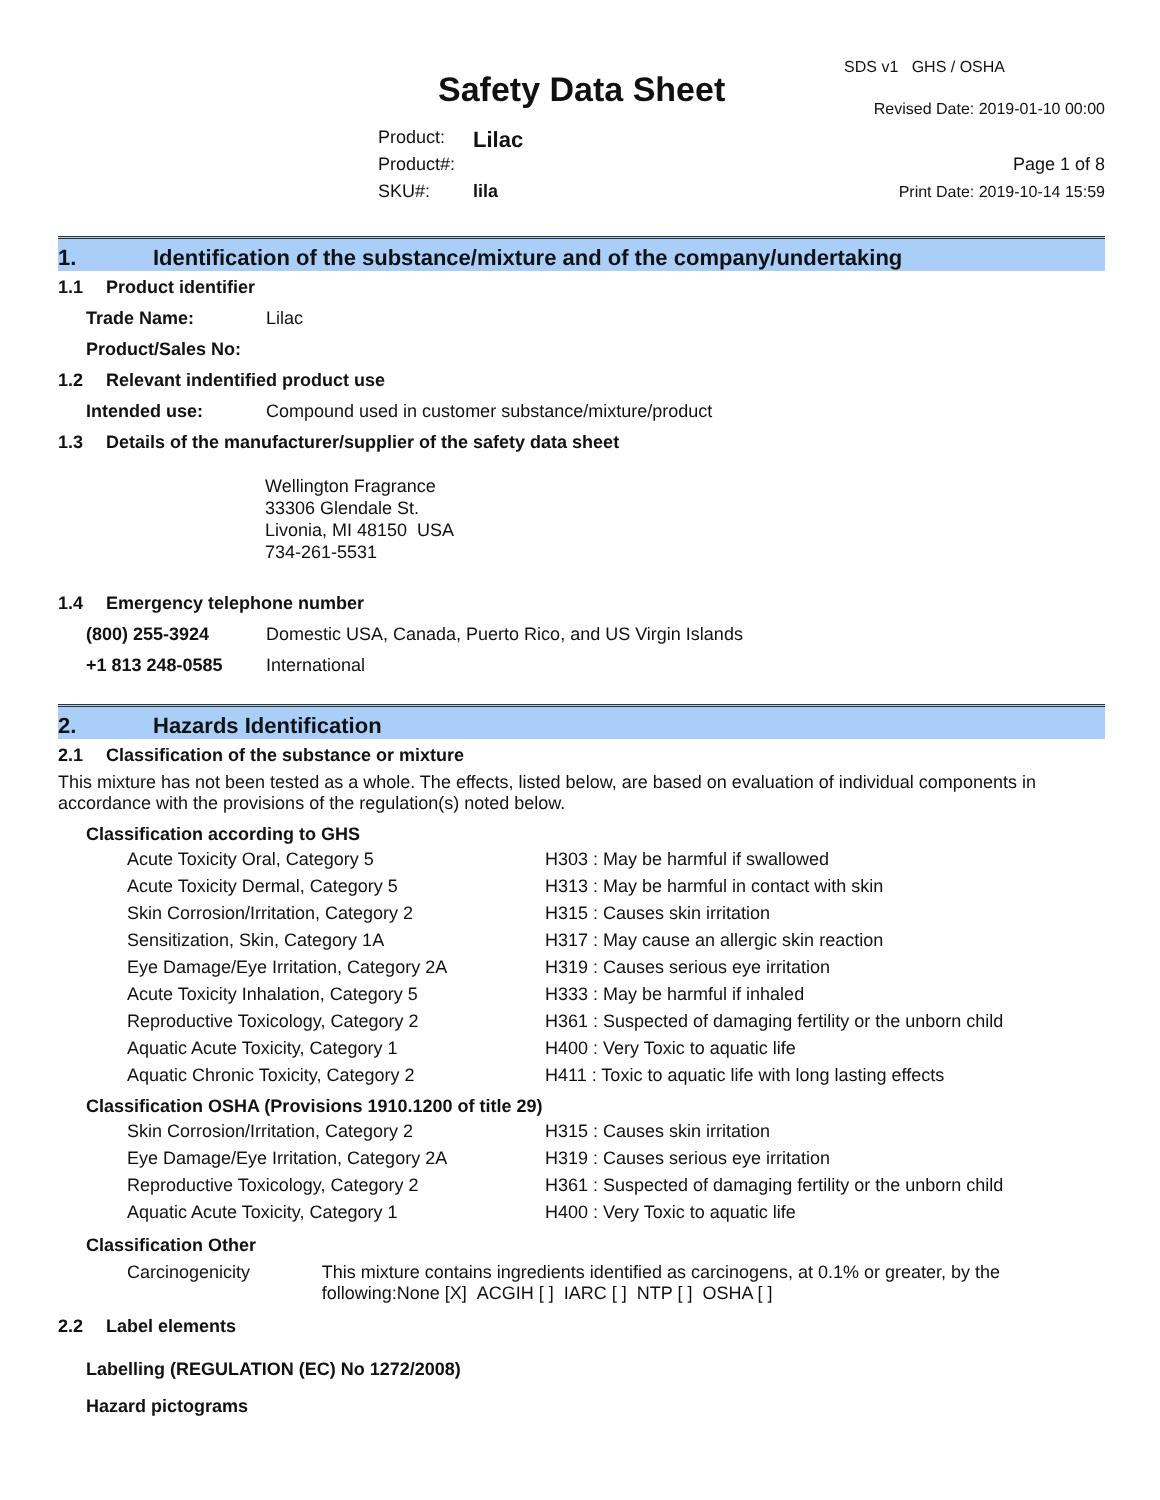Safety Data Sheet
Product: Lilac
Product#:
SKU#: lila
SDS v1 GHS / OSHA
Revised Date: 2019-01-10 00:00
Page 1 of 8
Print Date: 2019-10-14 15:59
1. Identification of the substance/mixture and of the company/undertaking
1.1 Product identifier
Trade Name: Lilac
Product/Sales No:
1.2 Relevant indentified product use
Intended use: Compound used in customer substance/mixture/product
1.3 Details of the manufacturer/supplier of the safety data sheet
Wellington Fragrance
33306 Glendale St.
Livonia, MI 48150 USA
734-261-5531
1.4 Emergency telephone number
(800) 255-3924 Domestic USA, Canada, Puerto Rico, and US Virgin Islands
+1 813 248-0585 International
2. Hazards Identification
2.1 Classification of the substance or mixture
This mixture has not been tested as a whole. The effects, listed below, are based on evaluation of individual components in accordance with the provisions of the regulation(s) noted below.
Classification according to GHS
Acute Toxicity Oral, Category 5 H303 : May be harmful if swallowed
Acute Toxicity Dermal, Category 5 H313 : May be harmful in contact with skin
Skin Corrosion/Irritation, Category 2 H315 : Causes skin irritation
Sensitization, Skin, Category 1A H317 : May cause an allergic skin reaction
Eye Damage/Eye Irritation, Category 2A H319 : Causes serious eye irritation
Acute Toxicity Inhalation, Category 5 H333 : May be harmful if inhaled
Reproductive Toxicology, Category 2 H361 : Suspected of damaging fertility or the unborn child
Aquatic Acute Toxicity, Category 1 H400 : Very Toxic to aquatic life
Aquatic Chronic Toxicity, Category 2 H411 : Toxic to aquatic life with long lasting effects
Classification OSHA (Provisions 1910.1200 of title 29)
Skin Corrosion/Irritation, Category 2 H315 : Causes skin irritation
Eye Damage/Eye Irritation, Category 2A H319 : Causes serious eye irritation
Reproductive Toxicology, Category 2 H361 : Suspected of damaging fertility or the unborn child
Aquatic Acute Toxicity, Category 1 H400 : Very Toxic to aquatic life
Classification Other
Carcinogenicity This mixture contains ingredients identified as carcinogens, at 0.1% or greater, by the following:None [X] ACGIH [ ] IARC [ ] NTP [ ] OSHA [ ]
2.2 Label elements
Labelling (REGULATION (EC) No 1272/2008)
Hazard pictograms